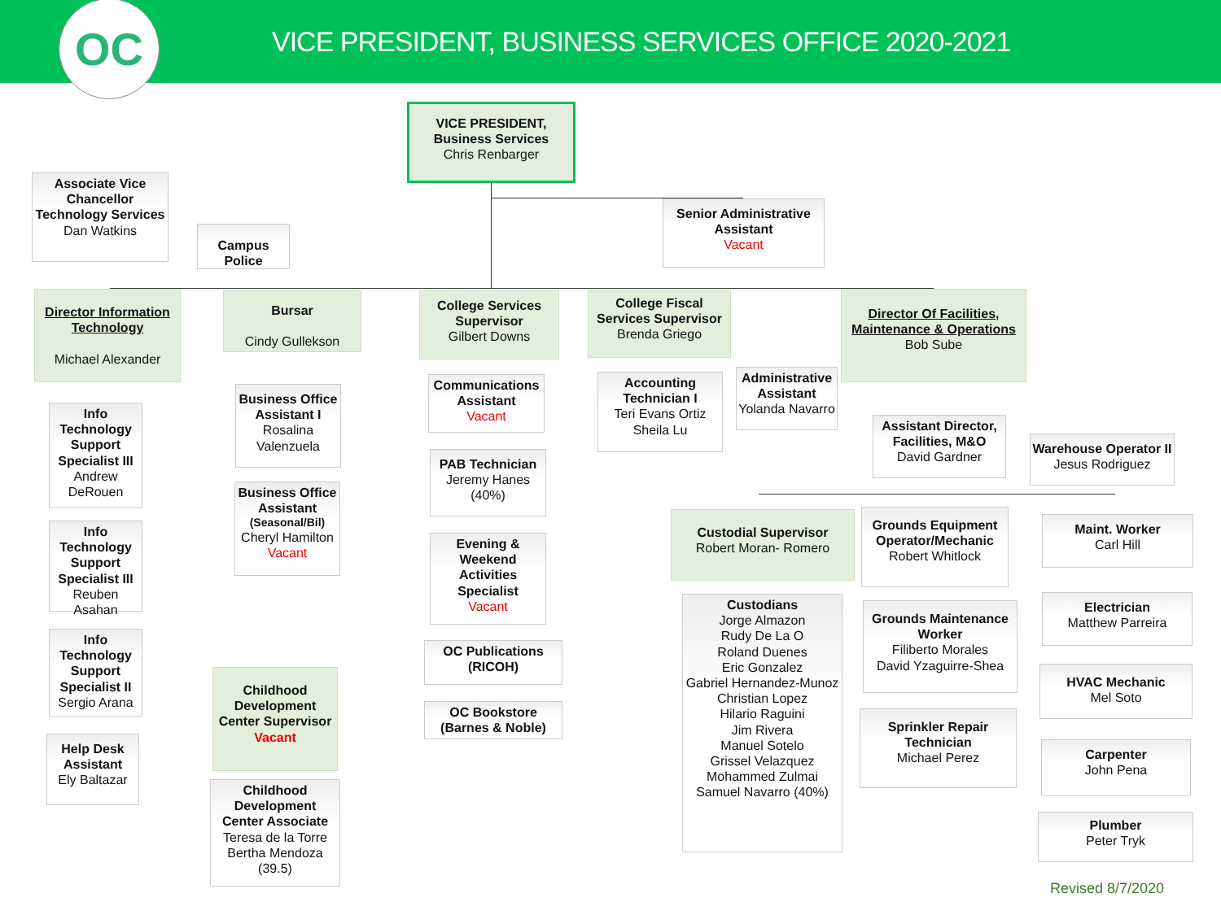OC
VICE PRESIDENT, BUSINESS SERVICES OFFICE 2020-2021
VICE PRESIDENT,
Business Services
Chris Renbarger
Associate Vice Chancellor Technology Services
Dan Watkins
Campus Police
Senior Administrative Assistant
Vacant
Director Information Technology
Michael Alexander
Info Technology Support Specialist III
Andrew DeRouen
Info Technology Support Specialist III
Reuben Asahan
Info Technology Support Specialist II
Sergio Arana
Help Desk Assistant
Ely Baltazar
Bursar
Cindy Gullekson
Business Office Assistant I
Rosalina Valenzuela
Business Office Assistant
(Seasonal/Bil)
Cheryl Hamilton
Vacant
Childhood Development Center Supervisor
Vacant
Childhood Development Center Associate
Teresa de la Torre
Bertha Mendoza
(39.5)
College Services Supervisor
Gilbert Downs
Communications Assistant
Vacant
PAB Technician
Jeremy Hanes
(40%)
Evening & Weekend Activities Specialist
Vacant
OC Publications (RICOH)
OC Bookstore (Barnes & Noble)
College Fiscal Services Supervisor
Brenda Griego
Accounting Technician I
Teri Evans Ortiz
Sheila Lu
Administrative Assistant
Yolanda Navarro
Director Of Facilities, Maintenance & Operations
Bob Sube
Assistant Director, Facilities, M&O
David Gardner
Warehouse Operator II
Jesus Rodriguez
Custodial Supervisor
Robert Moran- Romero
Custodians
Jorge Almazon
Rudy De La O
Roland Duenes
Eric Gonzalez
Gabriel Hernandez-Munoz
Christian Lopez
Hilario Raguini
Jim Rivera
Manuel Sotelo
Grissel Velazquez
Mohammed Zulmai
Samuel Navarro (40%)
Grounds Equipment Operator/Mechanic
Robert Whitlock
Grounds Maintenance Worker
Filiberto Morales
David Yzaguirre-Shea
Sprinkler Repair Technician
Michael Perez
Maint. Worker
Carl Hill
Electrician
Matthew Parreira
HVAC Mechanic
Mel Soto
Carpenter
John Pena
Plumber
Peter Tryk
Revised 8/7/2020